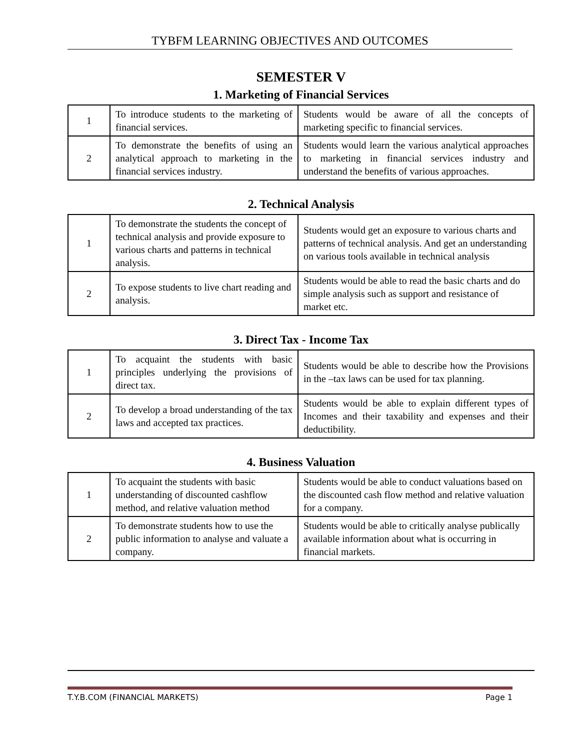TYBFM LEARNING OBJECTIVES AND OUTCOMES
SEMESTER V
1. Marketing of Financial Services
| 1 | To introduce students to the marketing of financial services. | Students would be aware of all the concepts of marketing specific to financial services. |
| 2 | To demonstrate the benefits of using an analytical approach to marketing in the financial services industry. | Students would learn the various analytical approaches to marketing in financial services industry and understand the benefits of various approaches. |
2. Technical Analysis
| 1 | To demonstrate the students the concept of technical analysis and provide exposure to various charts and patterns in technical analysis. | Students would get an exposure to various charts and patterns of technical analysis. And get an understanding on various tools available in technical analysis |
| 2 | To expose students to live chart reading and analysis. | Students would be able to read the basic charts and do simple analysis such as support and resistance of market etc. |
3. Direct Tax - Income Tax
| 1 | To acquaint the students with basic principles underlying the provisions of direct tax. | Students would be able to describe how the Provisions in the –tax laws can be used for tax planning. |
| 2 | To develop a broad understanding of the tax laws and accepted tax practices. | Students would be able to explain different types of Incomes and their taxability and expenses and their deductibility. |
4. Business Valuation
| 1 | To acquaint the students with basic understanding of discounted cashflow method, and relative valuation method | Students would be able to conduct valuations based on the discounted cash flow method and relative valuation for a company. |
| 2 | To demonstrate students how to use the public information to analyse and valuate a company. | Students would be able to critically analyse publically available information about what is occurring in financial markets. |
T.Y.B.COM (FINANCIAL MARKETS) Page 1